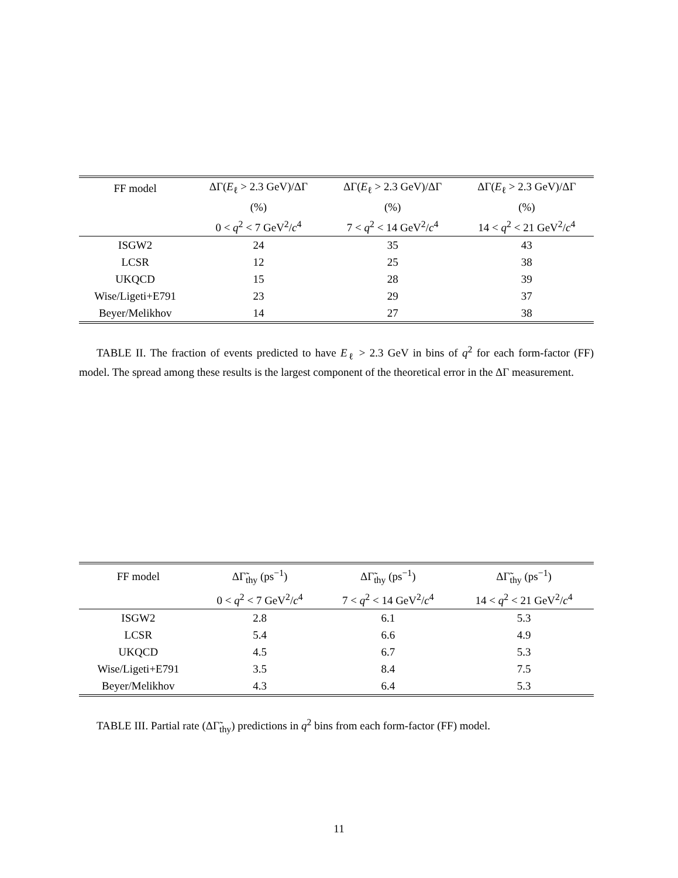| FF model | ΔΓ( E<sub>ℓ</sub> > 2.3 GeV)/ΔΓ | ΔΓ( E<sub>ℓ</sub> > 2.3 GeV)/ΔΓ | ΔΓ( E<sub>ℓ</sub> > 2.3 GeV)/ΔΓ |
| --- | --- | --- | --- |
| | (%) | (%) | (%) |
| | 0 < q<sup>2</sup> < 7 GeV<sup>2</sup>/ c<sup>4</sup> | 7 < q<sup>2</sup> < 14 GeV<sup>2</sup>/ c<sup>4</sup> | 14 < q<sup>2</sup> < 21 GeV<sup>2</sup>/ c<sup>4</sup> |
| ISGW2 | 24 | 35 | 43 |
| LCSR | 12 | 25 | 38 |
| UKQCD | 15 | 28 | 39 |
| Wise/Ligeti+E791 | 23 | 29 | 37 |
| Beyer/Melikhov | 14 | 27 | 38 |
TABLE II. The fraction of events predicted to have E<sub>ℓ</sub> > 2.3 GeV in bins of q<sup>2</sup> for each form-factor (FF) model. The spread among these results is the largest component of the theoretical error in the ΔΓ measurement.
| FF model | ΔΓ̃<sub>thy</sub> (ps<sup>−1</sup>) | ΔΓ̃<sub>thy</sub> (ps<sup>−1</sup>) | ΔΓ̃<sub>thy</sub> (ps<sup>−1</sup>) |
| --- | --- | --- | --- |
| | 0 < q<sup>2</sup> < 7 GeV<sup>2</sup>/ c<sup>4</sup> | 7 < q<sup>2</sup> < 14 GeV<sup>2</sup>/ c<sup>4</sup> | 14 < q<sup>2</sup> < 21 GeV<sup>2</sup>/ c<sup>4</sup> |
| ISGW2 | 2.8 | 6.1 | 5.3 |
| LCSR | 5.4 | 6.6 | 4.9 |
| UKQCD | 4.5 | 6.7 | 5.3 |
| Wise/Ligeti+E791 | 3.5 | 8.4 | 7.5 |
| Beyer/Melikhov | 4.3 | 6.4 | 5.3 |
TABLE III. Partial rate (ΔΓ̃<sub>thy</sub>) predictions in q<sup>2</sup> bins from each form-factor (FF) model.
11